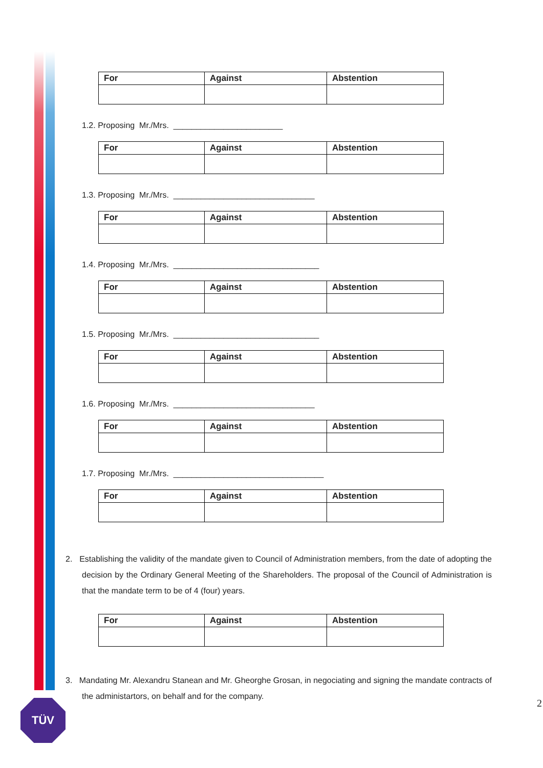| For | Against | Abstention |
| --- | --- | --- |
1.2. Proposing Mr./Mrs. ________________________
| For | Against | Abstention |
| --- | --- | --- |
1.3. Proposing Mr./Mrs. _______________________________
| For | Against | Abstention |
| --- | --- | --- |
1.4. Proposing Mr./Mrs. ________________________________
| For | Against | Abstention |
| --- | --- | --- |
1.5. Proposing Mr./Mrs. ________________________________
| For | Against | Abstention |
| --- | --- | --- |
1.6. Proposing Mr./Mrs. _______________________________
| For | Against | Abstention |
| --- | --- | --- |
1.7. Proposing Mr./Mrs. _________________________________
| For | Against | Abstention |
| --- | --- | --- |
2. Establishing the validity of the mandate given to Council of Administration members, from the date of adopting the decision by the Ordinary General Meeting of the Shareholders. The proposal of the Council of Administration is that the mandate term to be of 4 (four) years.
| For | Against | Abstention |
| --- | --- | --- |
3. Mandating Mr. Alexandru Stanean and Mr. Gheorghe Grosan, in negociating and signing the mandate contracts of the administartors, on behalf and for the company.
TÜV 2